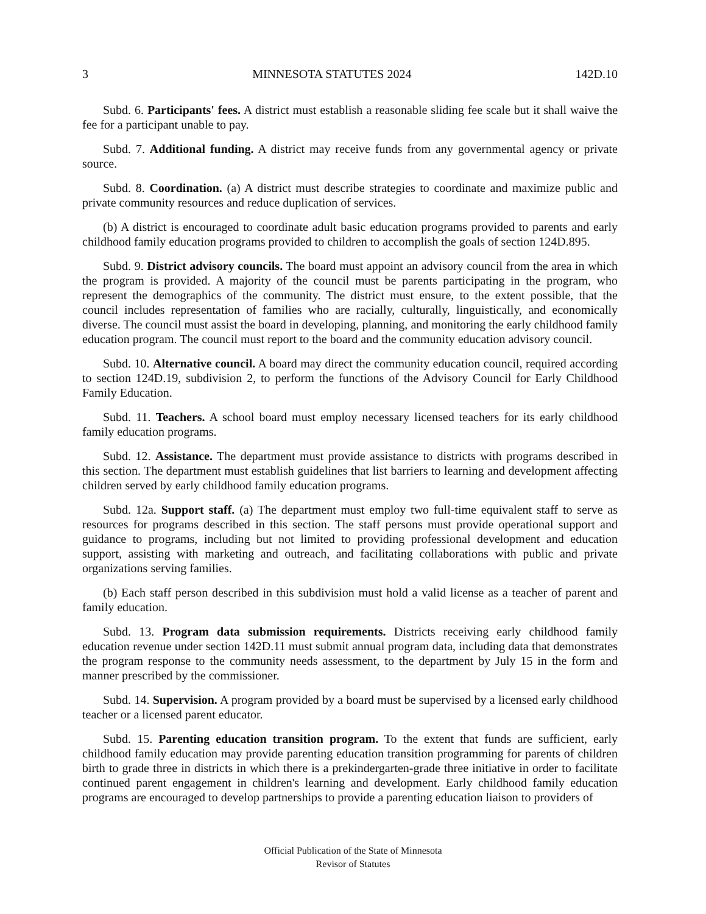3 MINNESOTA STATUTES 2024 142D.10
Subd. 6. Participants' fees. A district must establish a reasonable sliding fee scale but it shall waive the fee for a participant unable to pay.
Subd. 7. Additional funding. A district may receive funds from any governmental agency or private source.
Subd. 8. Coordination. (a) A district must describe strategies to coordinate and maximize public and private community resources and reduce duplication of services.
(b) A district is encouraged to coordinate adult basic education programs provided to parents and early childhood family education programs provided to children to accomplish the goals of section 124D.895.
Subd. 9. District advisory councils. The board must appoint an advisory council from the area in which the program is provided. A majority of the council must be parents participating in the program, who represent the demographics of the community. The district must ensure, to the extent possible, that the council includes representation of families who are racially, culturally, linguistically, and economically diverse. The council must assist the board in developing, planning, and monitoring the early childhood family education program. The council must report to the board and the community education advisory council.
Subd. 10. Alternative council. A board may direct the community education council, required according to section 124D.19, subdivision 2, to perform the functions of the Advisory Council for Early Childhood Family Education.
Subd. 11. Teachers. A school board must employ necessary licensed teachers for its early childhood family education programs.
Subd. 12. Assistance. The department must provide assistance to districts with programs described in this section. The department must establish guidelines that list barriers to learning and development affecting children served by early childhood family education programs.
Subd. 12a. Support staff. (a) The department must employ two full-time equivalent staff to serve as resources for programs described in this section. The staff persons must provide operational support and guidance to programs, including but not limited to providing professional development and education support, assisting with marketing and outreach, and facilitating collaborations with public and private organizations serving families.
(b) Each staff person described in this subdivision must hold a valid license as a teacher of parent and family education.
Subd. 13. Program data submission requirements. Districts receiving early childhood family education revenue under section 142D.11 must submit annual program data, including data that demonstrates the program response to the community needs assessment, to the department by July 15 in the form and manner prescribed by the commissioner.
Subd. 14. Supervision. A program provided by a board must be supervised by a licensed early childhood teacher or a licensed parent educator.
Subd. 15. Parenting education transition program. To the extent that funds are sufficient, early childhood family education may provide parenting education transition programming for parents of children birth to grade three in districts in which there is a prekindergarten-grade three initiative in order to facilitate continued parent engagement in children's learning and development. Early childhood family education programs are encouraged to develop partnerships to provide a parenting education liaison to providers of
Official Publication of the State of Minnesota
Revisor of Statutes